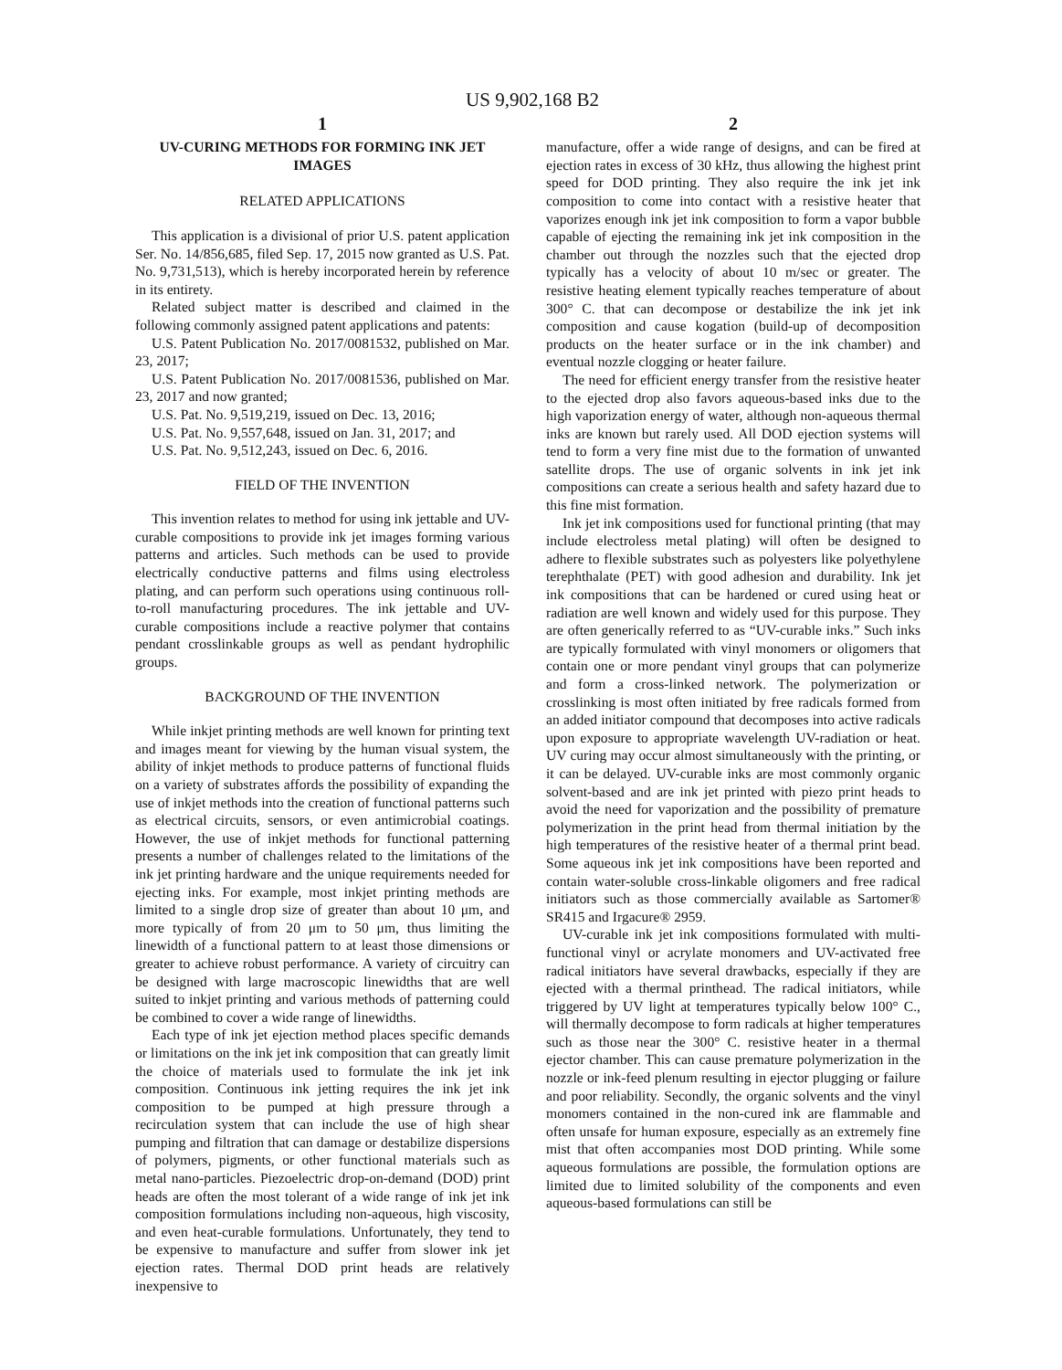US 9,902,168 B2
1
UV-CURING METHODS FOR FORMING INK JET IMAGES
RELATED APPLICATIONS
This application is a divisional of prior U.S. patent application Ser. No. 14/856,685, filed Sep. 17, 2015 now granted as U.S. Pat. No. 9,731,513), which is hereby incorporated herein by reference in its entirety.
Related subject matter is described and claimed in the following commonly assigned patent applications and patents:
U.S. Patent Publication No. 2017/0081532, published on Mar. 23, 2017;
U.S. Patent Publication No. 2017/0081536, published on Mar. 23, 2017 and now granted;
U.S. Pat. No. 9,519,219, issued on Dec. 13, 2016;
U.S. Pat. No. 9,557,648, issued on Jan. 31, 2017; and
U.S. Pat. No. 9,512,243, issued on Dec. 6, 2016.
FIELD OF THE INVENTION
This invention relates to method for using ink jettable and UV-curable compositions to provide ink jet images forming various patterns and articles. Such methods can be used to provide electrically conductive patterns and films using electroless plating, and can perform such operations using continuous roll-to-roll manufacturing procedures. The ink jettable and UV-curable compositions include a reactive polymer that contains pendant crosslinkable groups as well as pendant hydrophilic groups.
BACKGROUND OF THE INVENTION
While inkjet printing methods are well known for printing text and images meant for viewing by the human visual system, the ability of inkjet methods to produce patterns of functional fluids on a variety of substrates affords the possibility of expanding the use of inkjet methods into the creation of functional patterns such as electrical circuits, sensors, or even antimicrobial coatings. However, the use of inkjet methods for functional patterning presents a number of challenges related to the limitations of the ink jet printing hardware and the unique requirements needed for ejecting inks. For example, most inkjet printing methods are limited to a single drop size of greater than about 10 μm, and more typically of from 20 μm to 50 μm, thus limiting the linewidth of a functional pattern to at least those dimensions or greater to achieve robust performance. A variety of circuitry can be designed with large macroscopic linewidths that are well suited to inkjet printing and various methods of patterning could be combined to cover a wide range of linewidths.
Each type of ink jet ejection method places specific demands or limitations on the ink jet ink composition that can greatly limit the choice of materials used to formulate the ink jet ink composition. Continuous ink jetting requires the ink jet ink composition to be pumped at high pressure through a recirculation system that can include the use of high shear pumping and filtration that can damage or destabilize dispersions of polymers, pigments, or other functional materials such as metal nano-particles. Piezoelectric drop-on-demand (DOD) print heads are often the most tolerant of a wide range of ink jet ink composition formulations including non-aqueous, high viscosity, and even heat-curable formulations. Unfortunately, they tend to be expensive to manufacture and suffer from slower ink jet ejection rates. Thermal DOD print heads are relatively inexpensive to
2
manufacture, offer a wide range of designs, and can be fired at ejection rates in excess of 30 kHz, thus allowing the highest print speed for DOD printing. They also require the ink jet ink composition to come into contact with a resistive heater that vaporizes enough ink jet ink composition to form a vapor bubble capable of ejecting the remaining ink jet ink composition in the chamber out through the nozzles such that the ejected drop typically has a velocity of about 10 m/sec or greater. The resistive heating element typically reaches temperature of about 300° C. that can decompose or destabilize the ink jet ink composition and cause kogation (build-up of decomposition products on the heater surface or in the ink chamber) and eventual nozzle clogging or heater failure.
The need for efficient energy transfer from the resistive heater to the ejected drop also favors aqueous-based inks due to the high vaporization energy of water, although non-aqueous thermal inks are known but rarely used. All DOD ejection systems will tend to form a very fine mist due to the formation of unwanted satellite drops. The use of organic solvents in ink jet ink compositions can create a serious health and safety hazard due to this fine mist formation.
Ink jet ink compositions used for functional printing (that may include electroless metal plating) will often be designed to adhere to flexible substrates such as polyesters like polyethylene terephthalate (PET) with good adhesion and durability. Ink jet ink compositions that can be hardened or cured using heat or radiation are well known and widely used for this purpose. They are often generically referred to as “UV-curable inks.” Such inks are typically formulated with vinyl monomers or oligomers that contain one or more pendant vinyl groups that can polymerize and form a cross-linked network. The polymerization or crosslinking is most often initiated by free radicals formed from an added initiator compound that decomposes into active radicals upon exposure to appropriate wavelength UV-radiation or heat. UV curing may occur almost simultaneously with the printing, or it can be delayed. UV-curable inks are most commonly organic solvent-based and are ink jet printed with piezo print heads to avoid the need for vaporization and the possibility of premature polymerization in the print head from thermal initiation by the high temperatures of the resistive heater of a thermal print bead. Some aqueous ink jet ink compositions have been reported and contain water-soluble cross-linkable oligomers and free radical initiators such as those commercially available as Sartomer® SR415 and Irgacure® 2959.
UV-curable ink jet ink compositions formulated with multi-functional vinyl or acrylate monomers and UV-activated free radical initiators have several drawbacks, especially if they are ejected with a thermal printhead. The radical initiators, while triggered by UV light at temperatures typically below 100° C., will thermally decompose to form radicals at higher temperatures such as those near the 300° C. resistive heater in a thermal ejector chamber. This can cause premature polymerization in the nozzle or ink-feed plenum resulting in ejector plugging or failure and poor reliability. Secondly, the organic solvents and the vinyl monomers contained in the non-cured ink are flammable and often unsafe for human exposure, especially as an extremely fine mist that often accompanies most DOD printing. While some aqueous formulations are possible, the formulation options are limited due to limited solubility of the components and even aqueous-based formulations can still be